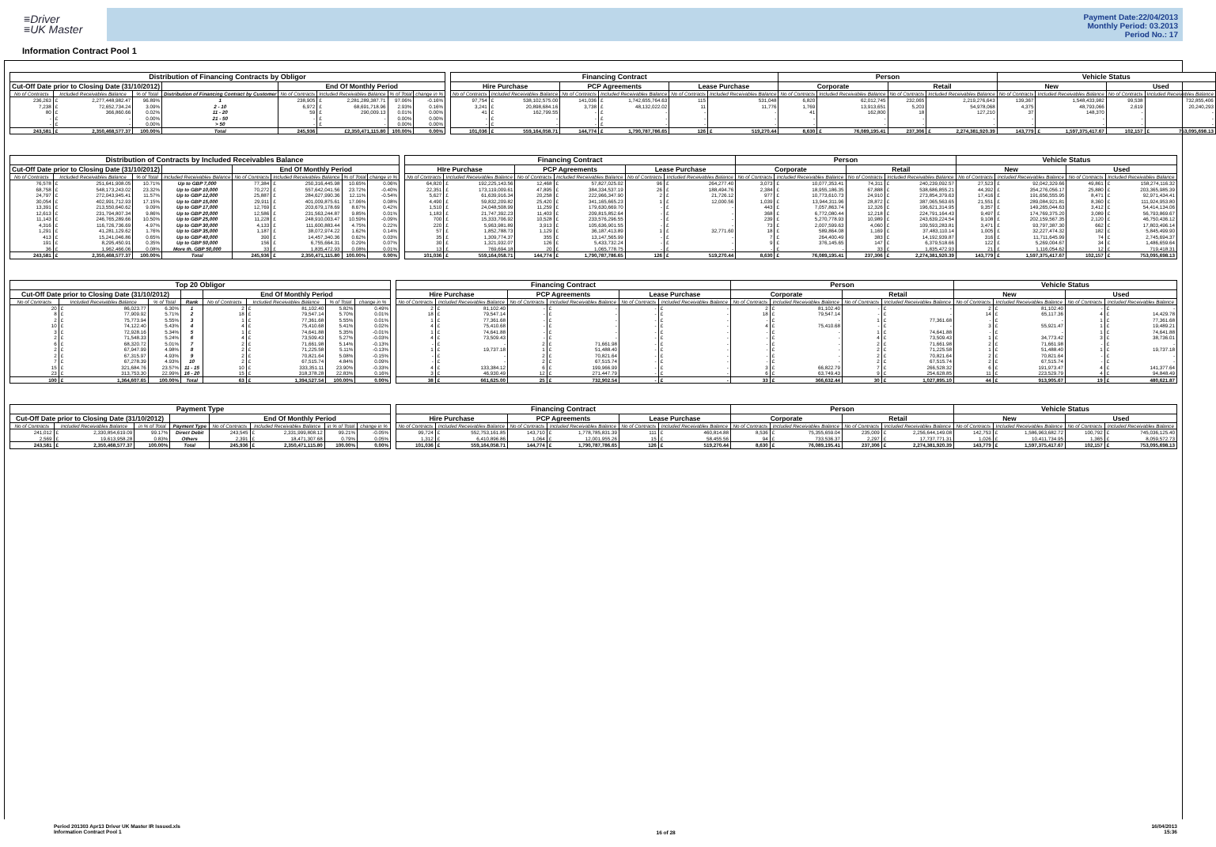≡Driver
≡UK Master
Payment Date:22/04/2013
Monthly Period: 03.2013
Period No.: 17
Information Contract Pool 1
| Distribution of Financing Contracts by Obligor | | | | | | | |
| --- | --- | --- | --- | --- | --- | --- | --- |
| Cut-Off Date prior to Closing Date (31/10/2012) | | | | End Of Monthly Period | | | |
| No of Contracts | Included Receivables Balance | % of Total | Distribution of Financing Contract by Customer | No of Contracts | Included Receivables Balance | % of Total | change in % |
| 236,263 | £ 2,277,448,982.47 | 96.89% | 1 | 238,905 | £ 2,281,289,387.71 | 97.06% | -0.16% |
| 7,238 | £ 72,652,734.24 | 3.09% | 2 - 10 | 6,972 | £ 68,691,718.96 | 2.93% | 0.16% |
| 80 | £ 366,860.66 | 0.02% | 11 - 20 | 59 | £ 290,009.13 | 0.01% | 0.00% |
| - | £ - | 0.00% | 21 - 50 | - | £ - | 0.00% | 0.00% |
| - | £ - | 0.00% | > 50 | - | £ - | 0.00% | 0.00% |
| 243,581 | £ 2,350,468,577.37 | 100.00% | Total | 245,936 | £2,350,471,115.80 | 100.00% | 0.00% |
| Financing Contract | | | | | | Person | | | | Vehicle Status | | | |
| --- | --- | --- | --- | --- | --- | --- | --- | --- | --- | --- | --- | --- | --- |
| Hire Purchase | | PCP Agreements | | Lease Purchase | | Corporate | | Retail | | New | | Used | |
| No of Contracts | Included Receivables Balance | No of Contracts | Included Receivables Balance | No of Contracts | Included Receivables Balance | No of Contracts | Included Receivables Balance | No of Contracts | Included Receivables Balance | No of Contracts | Included Receivables Balance | No of Contracts | Included Receivables Balance |
| 97,754 | £ 538,102,575.00 | 141,036 | £ 1,742,655,764.63 | 115 | 531,048 | 6,820 | 62,012,745 | 232,065 | 2,219,276,643 | 139,367 | 1,548,433,982 | 99,538 | 732,855,406 |
| 3,241 | £ 20,898,684.16 | 3,738 | £ 48,132,022.02 | 11 | 11,776 | 1,769 | 13,913,651 | 5,203 | 54,978,068 | 4,375 | 48,793,066 | 2,619 | 20,240,293 |
| 41 | £ 162,799.55 | - | £ - | - | - | 41 | 162,800 | 18 | 127,210 | 37 | 148,370 | - | - |
| - | £ - | - | £ - | - | - | - | - | - | - | - | - | - | - |
| - | £ - | - | £ - | - | - | - | - | - | - | - | - | - | - |
| 101,036 | £ 559,164,058.71 | 144,774 | £ 1,790,787,786.65 | 126 | £ 519,270.44 | 8,630 | £ 76,089,195.41 | 237,306 | £ 2,274,381,920.39 | 143,779 | £ 1,597,375,417.67 | 102,157 | £ 753,095,698.13 |
| Distribution of Contracts by Included Receivables Balance | | | | | | | |
| --- | --- | --- | --- | --- | --- | --- | --- |
| Cut-Off Date prior to Closing Date (31/10/2012) | | | | End Of Monthly Period | | | |
| No of Contracts | Included Receivables Balance | % of Total | Included Receivables Balance | No of Contracts | Included Receivables Balance | % of Total | change in % |
| 76,578 | £ 251,641,908.05 | 10.71% | Up to GBP 7,000 | 77,384 | £ 250,316,445.98 | 10.65% | 0.06% |
| 68,758 | £ 548,173,243.02 | 23.32% | Up to GBP 10,000 | 70,272 | £ 557,642,041.56 | 23.72% | -0.40% |
| 24,797 | £ 272,043,945.41 | 11.57% | Up to GBP 12,000 | 25,887 | £ 284,627,990.36 | 12.11% | -0.54% |
| 30,054 | £ 402,991,712.93 | 17.15% | Up to GBP 15,000 | 29,911 | £ 401,009,875.61 | 17.06% | 0.08% |
| 13,391 | £ 213,550,640.62 | 9.09% | Up to GBP 17,000 | 12,769 | £ 203,679,178.69 | 8.67% | 0.42% |
| 12,613 | £ 231,794,807.34 | 9.86% | Up to GBP 20,000 | 12,586 | £ 231,563,244.87 | 9.85% | 0.01% |
| 11,143 | £ 246,765,289.66 | 10.50% | Up to GBP 25,000 | 11,228 | £ 248,910,003.47 | 10.59% | -0.09% |
| 4,316 | £ 116,726,736.69 | 4.97% | Up to GBP 30,000 | 4,133 | £ 111,600,883.44 | 4.75% | 0.22% |
| 1,291 | £ 41,281,129.62 | 1.76% | Up to GBP 35,000 | 1,187 | £ 38,072,974.22 | 1.62% | 0.14% |
| 413 | £ 15,241,046.86 | 0.65% | Up to GBP 40,000 | 390 | £ 14,457,340.36 | 0.62% | 0.03% |
| 191 | £ 8,295,450.91 | 0.35% | Up to GBP 50,000 | 156 | £ 6,755,664.31 | 0.29% | 0.07% |
| 36 | £ 1,962,466.06 | 0.08% | More th. GBP 50,000 | 33 | £ 1,835,472.93 | 0.08% | 0.01% |
| 243,581 | £ 2,350,468,577.37 | 100.00% | Total | 245,936 | £ 2,350,471,115.80 | 100.00% | 0.00% |
| Financing Contract | | | | | | Person | | | | Vehicle Status | | | |
| --- | --- | --- | --- | --- | --- | --- | --- | --- | --- | --- | --- | --- | --- |
| HIre Purchase | | PCP Agreements | | Lease Purchase | | Corporate | | Retail | | New | | Used | |
| No of Contracts | Included Receivables Balance | No of Contracts | Included Receivables Balance | No of Contracts | Included Receivables Balance | No of Contracts | Included Receivables Balance | No of Contracts | Included Receivables Balance | No of Contracts | Included Receivables Balance | No of Contracts | Included Receivables Balance |
| 64,820 | £ 192,225,143.56 | 12,468 | £ 57,827,025.02 | 96 | £ 264,277.40 | 3,073 | £ 10,077,353.41 | 74,311 | £ 240,239,092.57 | 27,523 | £ 92,042,329.66 | 49,861 | £ 158,274,116.32 |
| 22,351 | £ 173,119,009.61 | 47,895 | £ 384,334,537.19 | 26 | £ 188,494.76 | 2,384 | £ 18,955,186.35 | 67,888 | £ 538,686,855.21 | 44,392 | £ 354,276,056.17 | 25,880 | £ 203,365,985.39 |
| 5,627 | £ 61,639,916.34 | 20,258 | £ 222,966,347.90 | 2 | £ 21,726.12 | 977 | £ 10,773,610.73 | 24,910 | £ 273,854,379.63 | 17,416 | £ 191,656,555.95 | 8,471 | £ 92,971,434.41 |
| 4,490 | £ 59,832,209.82 | 25,420 | £ 341,165,665.23 | 1 | £ 12,000.56 | 1,039 | £ 13,944,311.96 | 28,872 | £ 387,065,563.65 | 21,551 | £ 289,084,921.81 | 8,360 | £ 111,924,953.80 |
| 1,510 | £ 24,048,508.99 | 11,259 | £ 179,630,669.70 | - | £ - | 443 | £ 7,057,863.74 | 12,326 | £ 196,621,314.95 | 9,357 | £ 149,265,044.63 | 3,412 | £ 54,414,134.06 |
| 1,183 | £ 21,747,392.23 | 11,403 | £ 209,815,852.64 | - | £ - | 368 | £ 6,772,080.44 | 12,218 | £ 224,791,164.43 | 9,497 | £ 174,769,375.20 | 3,089 | £ 56,793,869.67 |
| 700 | £ 15,333,706.92 | 10,528 | £ 233,576,296.55 | - | £ - | 239 | £ 5,270,778.93 | 10,989 | £ 243,639,224.54 | 9,108 | £ 202,159,567.35 | 2,120 | £ 46,750,436.12 |
| 220 | £ 5,963,981.89 | 3,913 | £ 105,636,901.55 | - | £ - | 73 | £ 2,007,599.63 | 4,060 | £ 109,593,283.81 | 3,471 | £ 93,797,387.30 | 662 | £ 17,803,496.14 |
| 57 | £ 1,852,788.73 | 1,129 | £ 36,187,413.89 | 1 | £ 32,771.60 | 18 | £ 589,864.08 | 1,169 | £ 37,483,110.14 | 1,005 | £ 32,227,474.32 | 182 | £ 5,845,499.90 |
| 35 | £ 1,309,774.37 | 355 | £ 13,147,565.99 | - | £ - | 7 | £ 264,400.49 | 383 | £ 14,192,939.87 | 316 | £ 11,711,645.99 | 74 | £ 2,745,694.37 |
| 30 | £ 1,321,932.07 | 126 | £ 5,433,732.24 | - | £ - | 9 | £ 376,145.65 | 147 | £ 6,379,518.66 | 122 | £ 5,269,004.67 | 34 | £ 1,486,659.64 |
| 13 | £ 769,694.18 | 20 | £ 1,065,778.75 | - | £ - | - | £ - | 33 | £ 1,835,472.93 | 21 | £ 1,116,054.62 | 12 | £ 719,418.31 |
| 101,036 | £ 559,164,058.71 | 144,774 | £ 1,790,787,786.65 | 126 | £ 519,270.44 | 8,630 | £ 76,089,195.41 | 237,306 | £ 2,274,381,920.39 | 143,779 | £ 1,597,375,417.67 | 102,157 | £ 753,095,698.13 |
| Top 20 Obligor | | | | | | | |
| --- | --- | --- | --- | --- | --- | --- | --- |
| Cut-Off Date prior to Closing Date (31/10/2012) | | | | End Of Monthly Period | | | |
| No of Contracts | Included Receivables Balance | % of Total | Rank | No of Contracts | Included Receivables Balance | % of Total | change in % |
| 20 | £ 86,023.77 | 6.30% | 1 | 2 | £ 81,102.40 | 5.82% | 0.49% |
| 8 | £ 77,909.92 | 5.71% | 2 | 18 | £ 79,547.14 | 5.70% | 0.01% |
| 2 | £ 75,773.94 | 5.55% | 3 | 1 | £ 77,361.68 | 5.55% | 0.01% |
| 10 | £ 74,122.40 | 5.43% | 4 | 4 | £ 75,410.68 | 5.41% | 0.02% |
| 3 | £ 72,928.16 | 5.34% | 5 | 1 | £ 74,641.88 | 5.35% | -0.01% |
| 2 | £ 71,548.33 | 5.24% | 6 | 4 | £ 73,509.43 | 5.27% | -0.03% |
| 6 | £ 68,320.72 | 5.01% | 7 | 2 | £ 71,661.98 | 5.14% | -0.13% |
| 2 | £ 67,947.99 | 4.98% | 8 | 2 | £ 71,225.58 | 5.11% | -0.13% |
| 2 | £ 67,315.97 | 4.93% | 9 | 2 | £ 70,821.64 | 5.08% | -0.15% |
| 7 | £ 67,278.39 | 4.93% | 10 | 2 | £ 67,515.74 | 4.84% | 0.09% |
| 15 | £ 321,684.76 | 23.57% | 11 - 15 | 10 | £ 333,351.11 | 23.90% | -0.33% |
| 23 | £ 313,753.30 | 22.99% | 16 - 20 | 15 | £ 318,378.28 | 22.83% | 0.16% |
| 100 | £ 1,364,607.65 | 100.00% | Total | 63 | £ 1,394,527.54 | 100.00% | 0.00% |
| Financing Contract | | | | | | Person | | | | Vehicle Status | | | |
| --- | --- | --- | --- | --- | --- | --- | --- | --- | --- | --- | --- | --- | --- |
| Hire Purchase | | PCP Agreements | | Lease Purchase | | Corporate | | Retail | | New | | Used | |
| No of Contracts | Included Receivables Balance | No of Contracts | Included Receivables Balance | No of Contracts | Included Receivables Balance | No of Contracts | Included Receivables Balance | No of Contracts | Included Receivables Balance | No of Contracts | Included Receivables Balance | No of Contracts | Included Receivables Balance |
| 2 | £ 81,102.40 | - | £ - | - | £ - | 2 | £ 81,102.40 | - | £ - | 2 | £ 81,102.40 | - | £ - |
| 18 | £ 79,547.14 | - | £ - | - | £ - | 18 | £ 79,547.14 | - | £ - | 14 | £ 65,117.36 | 4 | £ 14,429.78 |
| 1 | £ 77,361.68 | - | £ - | - | £ - | - | £ - | 1 | £ 77,361.68 | - | £ - | 1 | £ 77,361.68 |
| 4 | £ 75,410.68 | - | £ - | - | £ - | 4 | £ 75,410.68 | - | £ - | 3 | £ 55,921.47 | 1 | £ 19,489.21 |
| 1 | £ 74,641.88 | - | £ - | - | £ - | - | £ - | 1 | £ 74,641.88 | - | £ - | 1 | £ 74,641.88 |
| 4 | £ 73,509.43 | - | £ - | - | £ - | - | £ - | 4 | £ 73,509.43 | 1 | £ 34,773.42 | 3 | £ 38,736.01 |
| - | £ - | 2 | £ 71,661.98 | - | £ - | - | £ - | 2 | £ 71,661.98 | 2 | £ 71,661.98 | - | £ - |
| 1 | £ 19,737.18 | 1 | £ 51,488.40 | - | £ - | - | £ - | 2 | £ 71,225.58 | 1 | £ 51,488.40 | 1 | £ 19,737.18 |
| - | £ - | 2 | £ 70,821.64 | - | £ - | - | £ - | 2 | £ 70,821.64 | 2 | £ 70,821.64 | - | £ - |
| - | £ - | 2 | £ 67,515.74 | - | £ - | - | £ - | 2 | £ 67,515.74 | 2 | £ 67,515.74 | - | £ - |
| 4 | £ 133,384.12 | 6 | £ 199,966.99 | - | £ - | 3 | £ 66,822.79 | 7 | £ 266,528.32 | 6 | £ 191,973.47 | 4 | £ 141,377.64 |
| 3 | £ 46,930.49 | 12 | £ 271,447.79 | - | £ - | 6 | £ 63,749.43 | 9 | £ 254,628.85 | 11 | £ 223,529.79 | 4 | £ 94,848.49 |
| 38 | £ 661,625.00 | 25 | £ 732,902.54 | - | £ - | 33 | £ 366,632.44 | 30 | £ 1,027,895.10 | 44 | £ 913,905.67 | 19 | £ 480,621.87 |
| Payment Type | | | | | | | |
| --- | --- | --- | --- | --- | --- | --- | --- |
| Cut-Off Date prior to Closing Date (31/10/2012) | | | | End Of Monthly Period | | | |
| No of Contracts | Included Receivables Balance | in % of Total | Payment Type | No of Contracts | Included Receivables Balance | in % of Total | change in % |
| 241,012 | £ 2,330,854,619.09 | 99.17% | Direct Debit | 243,545 | £ 2,331,999,808.12 | 99.21% | -0.05% |
| 2,569 | £ 19,613,958.28 | 0.83% | Others | 2,391 | £ 18,471,307.68 | 0.79% | 0.05% |
| 243,581 | £ 2,350,468,577.37 | 100.00% | Total | 245,936 | £ 2,350,471,115.80 | 100.00% | 0.00% |
| Financing Contract | | | | | | Person | | | | Vehicle Status | | | |
| --- | --- | --- | --- | --- | --- | --- | --- | --- | --- | --- | --- | --- | --- |
| Hire Purchase | | PCP Agreements | | Lease Purchase | | Corporate | | Retail | | New | | Used | |
| No of Contracts | Included Receivables Balance | No of Contracts | Included Receivables Balance | No of Contracts | Included Receivables Balance | No of Contracts | Included Receivables Balance | No of Contracts | Included Receivables Balance | No of Contracts | Included Receivables Balance | No of Contracts | Included Receivables Balance |
| 99,724 | £ 552,753,161.85 | 143,710 | £ 1,778,785,831.39 | 111 | £ 460,814.88 | 8,536 | £ 75,355,659.04 | 235,009 | £ 2,256,644,149.08 | 142,753 | £ 1,586,963,682.72 | 100,792 | £ 745,036,125.40 |
| 1,312 | £ 6,410,896.86 | 1,064 | £ 12,001,955.26 | 15 | £ 58,455.56 | 94 | £ 733,536.37 | 2,297 | £ 17,737,771.31 | 1,026 | £ 10,411,734.95 | 1,365 | £ 8,059,572.73 |
| 101,036 | £ 559,164,058.71 | 144,774 | £ 1,790,787,786.65 | 126 | £ 519,270.44 | 8,630 | £ 76,089,195.41 | 237,306 | £ 2,274,381,920.39 | 143,779 | £ 1,597,375,417.67 | 102,157 | £ 753,095,698.13 |
Period 201303 Apr13 Driver UK Master IR Issued.xls
Information Contract Pool 1
16 of 28
16/04/2013
15:36